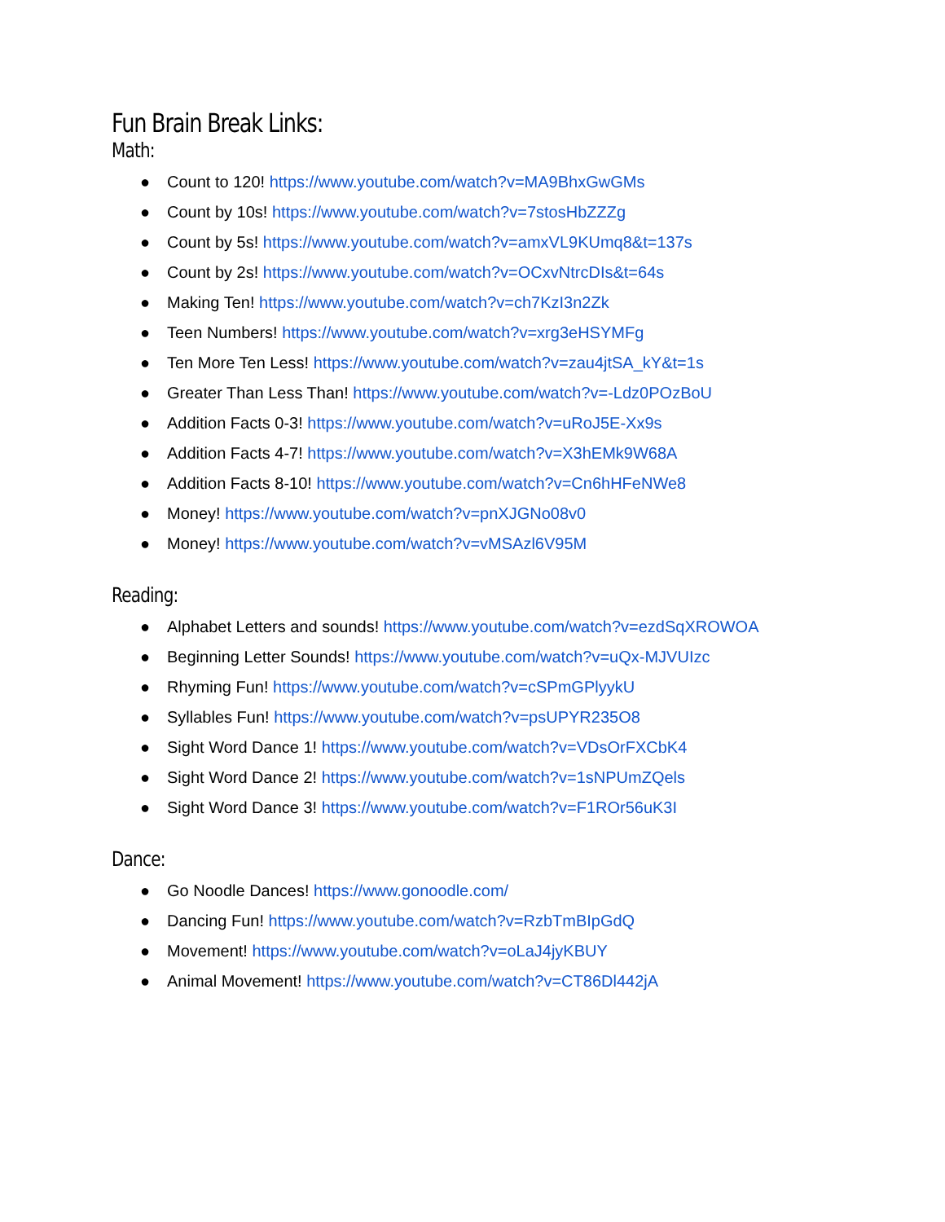Fun Brain Break Links:
Math:
● Count to 120! https://www.youtube.com/watch?v=MA9BhxGwGMs
● Count by 10s! https://www.youtube.com/watch?v=7stosHbZZZg
● Count by 5s! https://www.youtube.com/watch?v=amxVL9KUmq8&t=137s
● Count by 2s! https://www.youtube.com/watch?v=OCxvNtrcDIs&t=64s
● Making Ten! https://www.youtube.com/watch?v=ch7KzI3n2Zk
● Teen Numbers! https://www.youtube.com/watch?v=xrg3eHSYMFg
● Ten More Ten Less! https://www.youtube.com/watch?v=zau4jtSA_kY&t=1s
● Greater Than Less Than! https://www.youtube.com/watch?v=-Ldz0POzBoU
● Addition Facts 0-3! https://www.youtube.com/watch?v=uRoJ5E-Xx9s
● Addition Facts 4-7! https://www.youtube.com/watch?v=X3hEMk9W68A
● Addition Facts 8-10! https://www.youtube.com/watch?v=Cn6hHFeNWe8
● Money! https://www.youtube.com/watch?v=pnXJGNo08v0
● Money! https://www.youtube.com/watch?v=vMSAzl6V95M
Reading:
● Alphabet Letters and sounds! https://www.youtube.com/watch?v=ezdSqXROWOA
● Beginning Letter Sounds! https://www.youtube.com/watch?v=uQx-MJVUIzc
● Rhyming Fun! https://www.youtube.com/watch?v=cSPmGPlyykU
● Syllables Fun! https://www.youtube.com/watch?v=psUPYR235O8
● Sight Word Dance 1! https://www.youtube.com/watch?v=VDsOrFXCbK4
● Sight Word Dance 2! https://www.youtube.com/watch?v=1sNPUmZQels
● Sight Word Dance 3! https://www.youtube.com/watch?v=F1ROr56uK3I
Dance:
● Go Noodle Dances! https://www.gonoodle.com/
● Dancing Fun! https://www.youtube.com/watch?v=RzbTmBIpGdQ
● Movement! https://www.youtube.com/watch?v=oLaJ4jyKBUY
● Animal Movement! https://www.youtube.com/watch?v=CT86Dl442jA